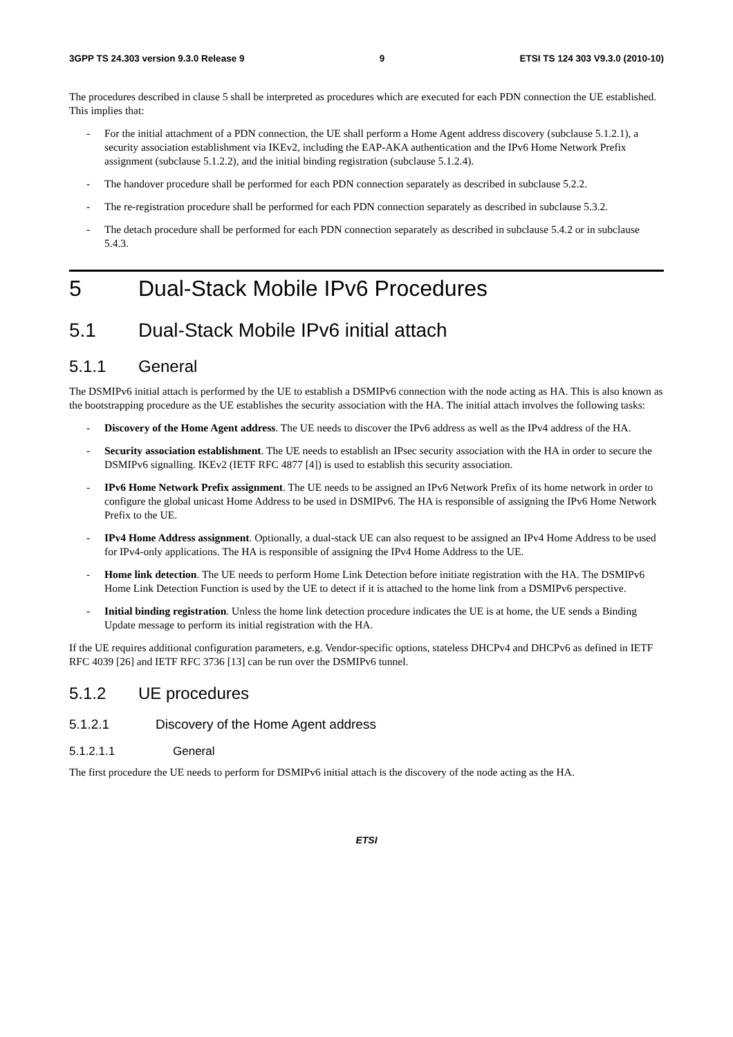3GPP TS 24.303 version 9.3.0 Release 9 9 ETSI TS 124 303 V9.3.0 (2010-10)
The procedures described in clause 5 shall be interpreted as procedures which are executed for each PDN connection the UE established. This implies that:
- For the initial attachment of a PDN connection, the UE shall perform a Home Agent address discovery (subclause 5.1.2.1), a security association establishment via IKEv2, including the EAP-AKA authentication and the IPv6 Home Network Prefix assignment (subclause 5.1.2.2), and the initial binding registration (subclause 5.1.2.4).
- The handover procedure shall be performed for each PDN connection separately as described in subclause 5.2.2.
- The re-registration procedure shall be performed for each PDN connection separately as described in subclause 5.3.2.
- The detach procedure shall be performed for each PDN connection separately as described in subclause 5.4.2 or in subclause 5.4.3.
5 Dual-Stack Mobile IPv6 Procedures
5.1 Dual-Stack Mobile IPv6 initial attach
5.1.1 General
The DSMIPv6 initial attach is performed by the UE to establish a DSMIPv6 connection with the node acting as HA. This is also known as the bootstrapping procedure as the UE establishes the security association with the HA. The initial attach involves the following tasks:
- Discovery of the Home Agent address. The UE needs to discover the IPv6 address as well as the IPv4 address of the HA.
- Security association establishment. The UE needs to establish an IPsec security association with the HA in order to secure the DSMIPv6 signalling. IKEv2 (IETF RFC 4877 [4]) is used to establish this security association.
- IPv6 Home Network Prefix assignment. The UE needs to be assigned an IPv6 Network Prefix of its home network in order to configure the global unicast Home Address to be used in DSMIPv6. The HA is responsible of assigning the IPv6 Home Network Prefix to the UE.
- IPv4 Home Address assignment. Optionally, a dual-stack UE can also request to be assigned an IPv4 Home Address to be used for IPv4-only applications. The HA is responsible of assigning the IPv4 Home Address to the UE.
- Home link detection. The UE needs to perform Home Link Detection before initiate registration with the HA. The DSMIPv6 Home Link Detection Function is used by the UE to detect if it is attached to the home link from a DSMIPv6 perspective.
- Initial binding registration. Unless the home link detection procedure indicates the UE is at home, the UE sends a Binding Update message to perform its initial registration with the HA.
If the UE requires additional configuration parameters, e.g. Vendor-specific options, stateless DHCPv4 and DHCPv6 as defined in IETF RFC 4039 [26] and IETF RFC 3736 [13] can be run over the DSMIPv6 tunnel.
5.1.2 UE procedures
5.1.2.1 Discovery of the Home Agent address
5.1.2.1.1 General
The first procedure the UE needs to perform for DSMIPv6 initial attach is the discovery of the node acting as the HA.
ETSI